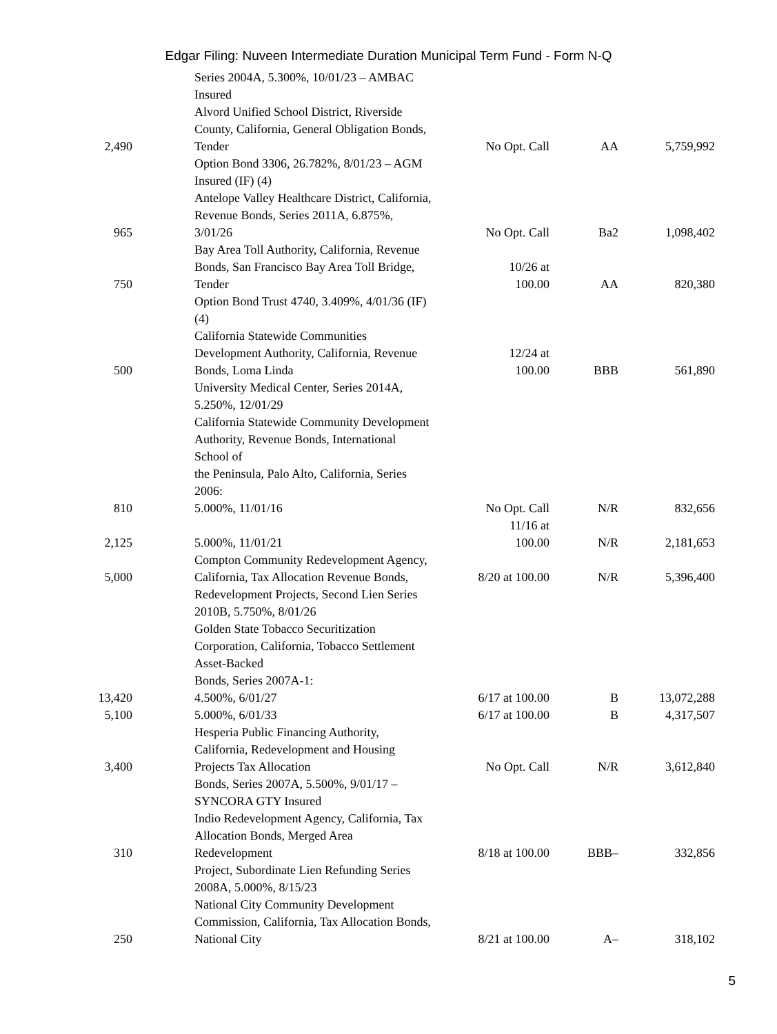Edgar Filing: Nuveen Intermediate Duration Municipal Term Fund - Form N-Q
| | Series 2004A, 5.300%, 10/01/23 – AMBAC Insured | | | |
| 2,490 | Alvord Unified School District, Riverside County, California, General Obligation Bonds, Tender | No Opt. Call | AA | 5,759,992 |
| | Option Bond 3306, 26.782%, 8/01/23 – AGM Insured (IF) (4) | | | |
| 965 | Antelope Valley Healthcare District, California, Revenue Bonds, Series 2011A, 6.875%, 3/01/26 | No Opt. Call | Ba2 | 1,098,402 |
| 750 | Bay Area Toll Authority, California, Revenue Bonds, San Francisco Bay Area Toll Bridge, Tender | 10/26 at 100.00 | AA | 820,380 |
| | Option Bond Trust 4740, 3.409%, 4/01/36 (IF) (4) | | | |
| 500 | California Statewide Communities Development Authority, California, Revenue Bonds, Loma Linda | 12/24 at 100.00 | BBB | 561,890 |
| | University Medical Center, Series 2014A, 5.250%, 12/01/29 | | | |
| | California Statewide Community Development Authority, Revenue Bonds, International School of the Peninsula, Palo Alto, California, Series 2006: | | | |
| 810 | 5.000%, 11/01/16 | No Opt. Call | N/R | 832,656 |
| 2,125 | 5.000%, 11/01/21 | 11/16 at 100.00 | N/R | 2,181,653 |
| 5,000 | Compton Community Redevelopment Agency, California, Tax Allocation Revenue Bonds, Redevelopment Projects, Second Lien Series 2010B, 5.750%, 8/01/26 | 8/20 at 100.00 | N/R | 5,396,400 |
| | Golden State Tobacco Securitization Corporation, California, Tobacco Settlement Asset-Backed Bonds, Series 2007A-1: | | | |
| 13,420 | 4.500%, 6/01/27 | 6/17 at 100.00 | B | 13,072,288 |
| 5,100 | 5.000%, 6/01/33 | 6/17 at 100.00 | B | 4,317,507 |
| 3,400 | Hesperia Public Financing Authority, California, Redevelopment and Housing Projects Tax Allocation | No Opt. Call | N/R | 3,612,840 |
| | Bonds, Series 2007A, 5.500%, 9/01/17 – SYNCORA GTY Insured | | | |
| 310 | Indio Redevelopment Agency, California, Tax Allocation Bonds, Merged Area Redevelopment | 8/18 at 100.00 | BBB– | 332,856 |
| | Project, Subordinate Lien Refunding Series 2008A, 5.000%, 8/15/23 | | | |
| 250 | National City Community Development Commission, California, Tax Allocation Bonds, National City | 8/21 at 100.00 | A– | 318,102 |
5